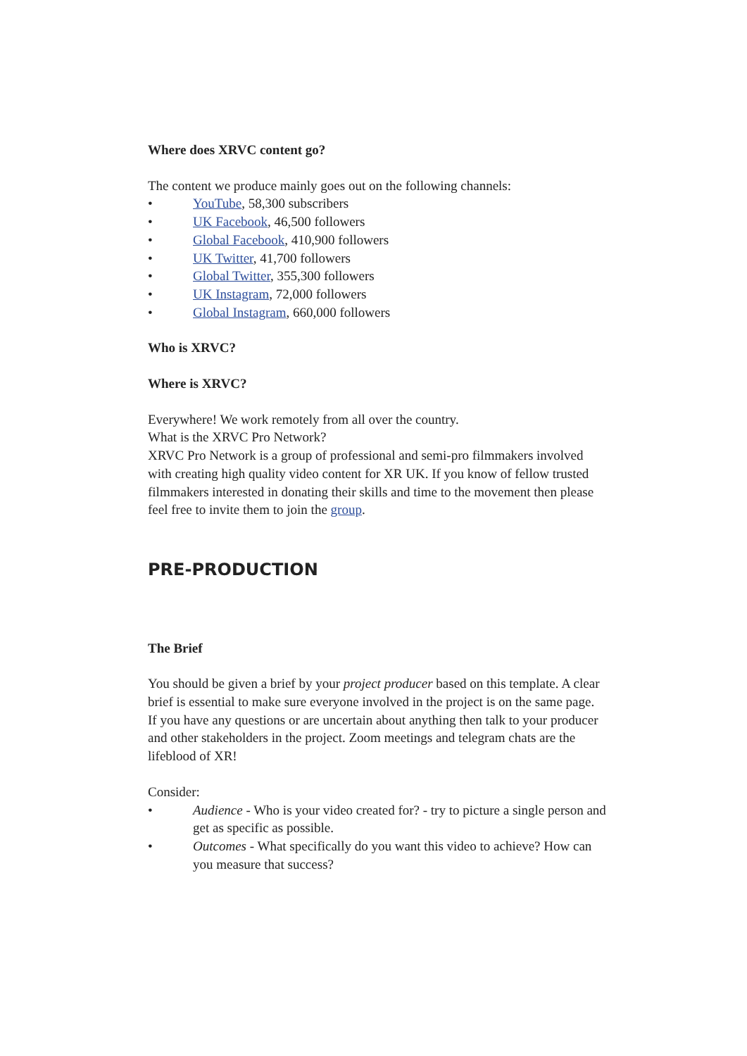Where does XRVC content go?
The content we produce mainly goes out on the following channels:
• YouTube, 58,300 subscribers
• UK Facebook, 46,500 followers
• Global Facebook, 410,900 followers
• UK Twitter, 41,700 followers
• Global Twitter, 355,300 followers
• UK Instagram, 72,000 followers
• Global Instagram, 660,000 followers
Who is XRVC?
Where is XRVC?
Everywhere! We work remotely from all over the country.
What is the XRVC Pro Network?
XRVC Pro Network is a group of professional and semi-pro filmmakers involved with creating high quality video content for XR UK. If you know of fellow trusted filmmakers interested in donating their skills and time to the movement then please feel free to invite them to join the group.
PRE-PRODUCTION
The Brief
You should be given a brief by your project producer based on this template. A clear brief is essential to make sure everyone involved in the project is on the same page. If you have any questions or are uncertain about anything then talk to your producer and other stakeholders in the project. Zoom meetings and telegram chats are the lifeblood of XR!
Consider:
• Audience - Who is your video created for? - try to picture a single person and get as specific as possible.
• Outcomes - What specifically do you want this video to achieve? How can you measure that success?